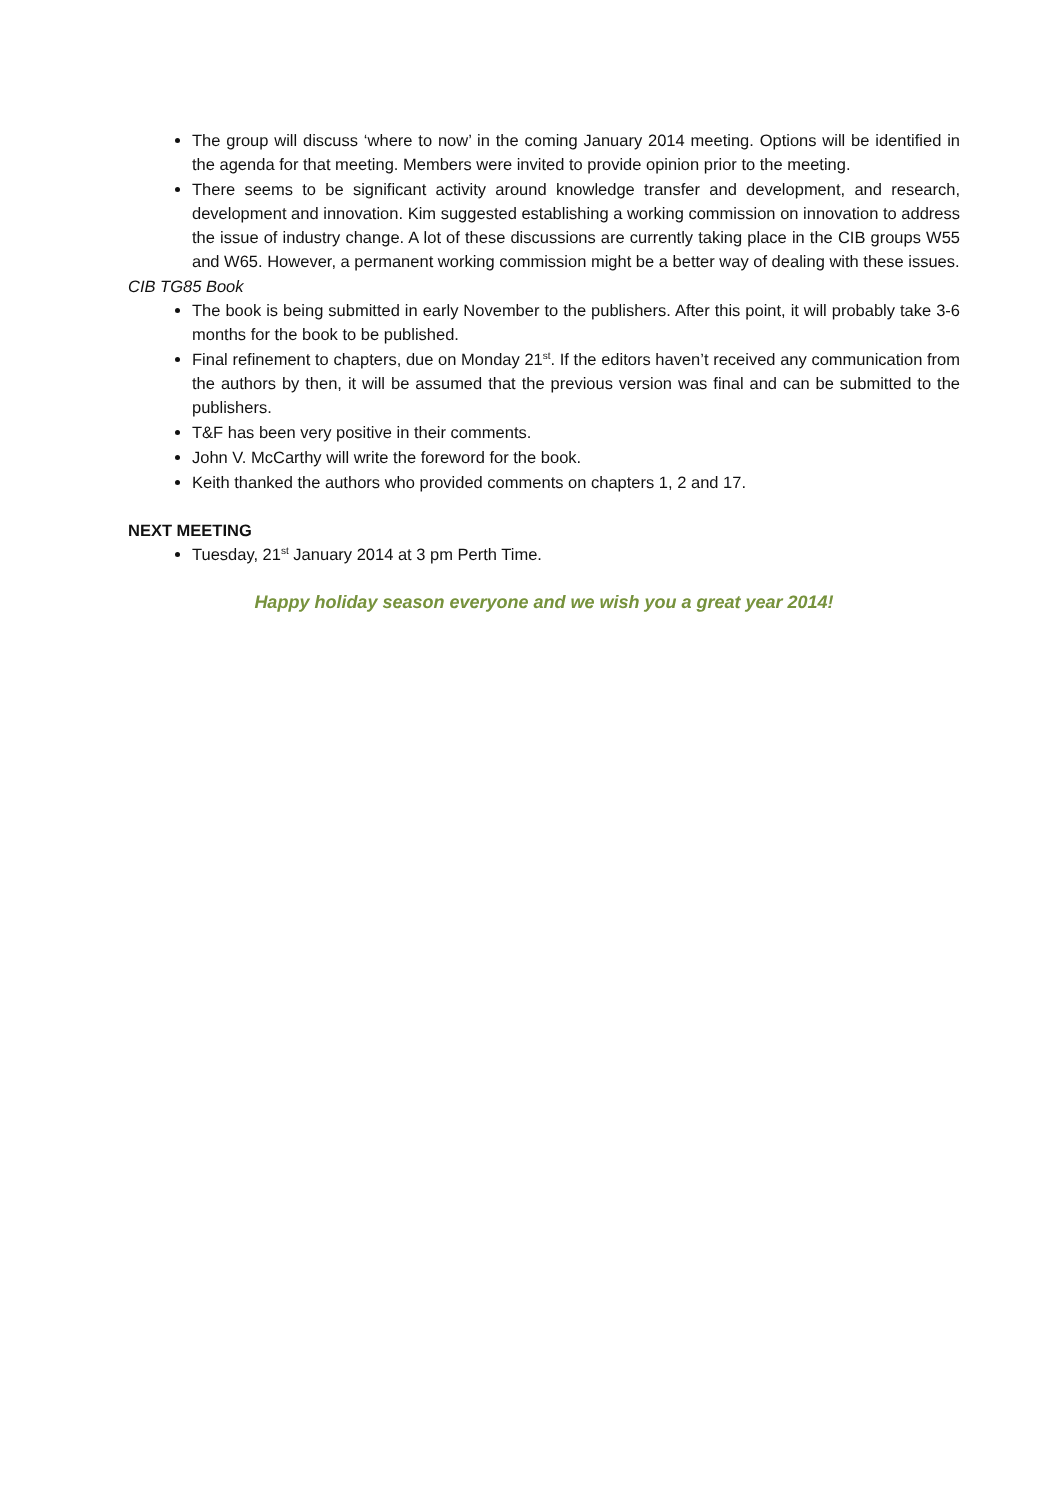The group will discuss ‘where to now’ in the coming January 2014 meeting. Options will be identified in the agenda for that meeting. Members were invited to provide opinion prior to the meeting.
There seems to be significant activity around knowledge transfer and development, and research, development and innovation. Kim suggested establishing a working commission on innovation to address the issue of industry change. A lot of these discussions are currently taking place in the CIB groups W55 and W65. However, a permanent working commission might be a better way of dealing with these issues.
CIB TG85 Book
The book is being submitted in early November to the publishers. After this point, it will probably take 3-6 months for the book to be published.
Final refinement to chapters, due on Monday 21<sup>st</sup>. If the editors haven’t received any communication from the authors by then, it will be assumed that the previous version was final and can be submitted to the publishers.
T&F has been very positive in their comments.
John V. McCarthy will write the foreword for the book.
Keith thanked the authors who provided comments on chapters 1, 2 and 17.
NEXT MEETING
Tuesday, 21<sup>st</sup> January 2014 at 3 pm Perth Time.
Happy holiday season everyone and we wish you a great year 2014!